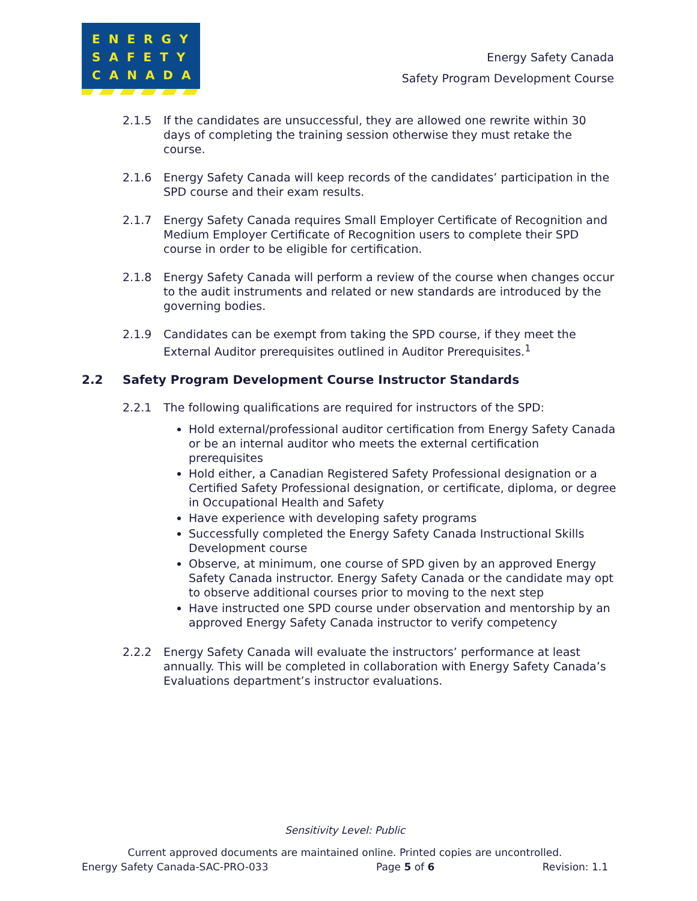ENERGY
SAFETY
CANADA
Energy Safety Canada
Safety Program Development Course
2.1.5 If the candidates are unsuccessful, they are allowed one rewrite within 30 days of completing the training session otherwise they must retake the course.
2.1.6 Energy Safety Canada will keep records of the candidates’ participation in the SPD course and their exam results.
2.1.7 Energy Safety Canada requires Small Employer Certificate of Recognition and Medium Employer Certificate of Recognition users to complete their SPD course in order to be eligible for certification.
2.1.8 Energy Safety Canada will perform a review of the course when changes occur to the audit instruments and related or new standards are introduced by the governing bodies.
2.1.9 Candidates can be exempt from taking the SPD course, if they meet the External Auditor prerequisites outlined in Auditor Prerequisites.<sup>1</sup>
2.2 Safety Program Development Course Instructor Standards
2.2.1 The following qualifications are required for instructors of the SPD:
Hold external/professional auditor certification from Energy Safety Canada or be an internal auditor who meets the external certification prerequisites
Hold either, a Canadian Registered Safety Professional designation or a Certified Safety Professional designation, or certificate, diploma, or degree in Occupational Health and Safety
Have experience with developing safety programs
Successfully completed the Energy Safety Canada Instructional Skills Development course
Observe, at minimum, one course of SPD given by an approved Energy Safety Canada instructor. Energy Safety Canada or the candidate may opt to observe additional courses prior to moving to the next step
Have instructed one SPD course under observation and mentorship by an approved Energy Safety Canada instructor to verify competency
2.2.2 Energy Safety Canada will evaluate the instructors’ performance at least annually. This will be completed in collaboration with Energy Safety Canada’s Evaluations department’s instructor evaluations.
Sensitivity Level: Public
Current approved documents are maintained online. Printed copies are uncontrolled.
Energy Safety Canada-SAC-PRO-033 Page 5 of 6 Revision: 1.1